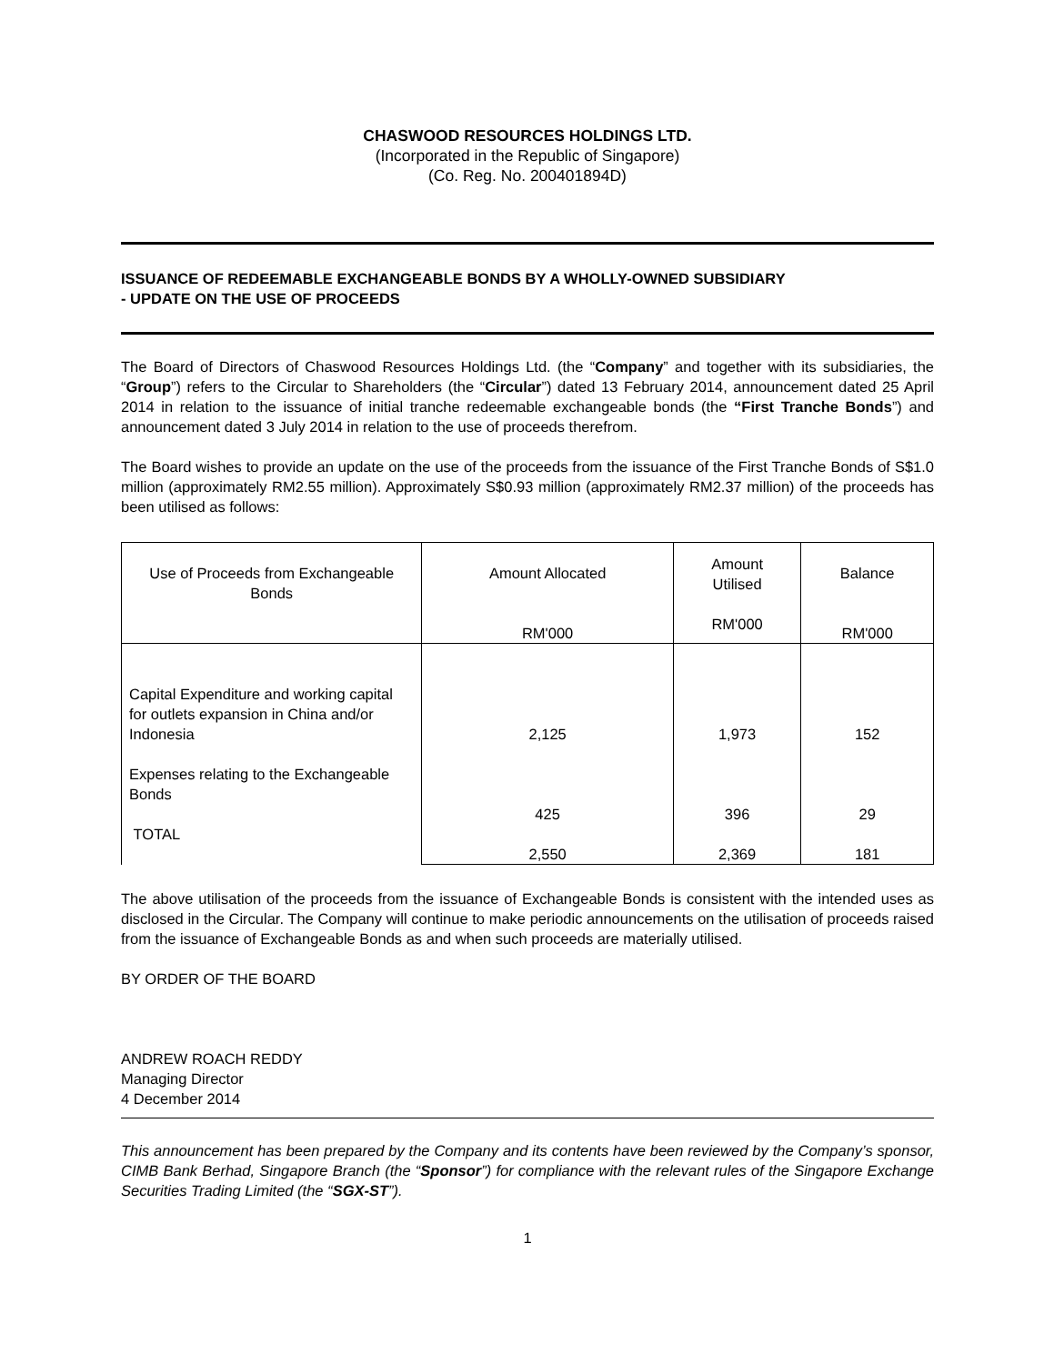CHASWOOD RESOURCES HOLDINGS LTD.
(Incorporated in the Republic of Singapore)
(Co. Reg. No. 200401894D)
ISSUANCE OF REDEEMABLE EXCHANGEABLE BONDS BY A WHOLLY-OWNED SUBSIDIARY
- UPDATE ON THE USE OF PROCEEDS
The Board of Directors of Chaswood Resources Holdings Ltd. (the “Company” and together with its subsidiaries, the “Group”) refers to the Circular to Shareholders (the “Circular”) dated 13 February 2014, announcement dated 25 April 2014 in relation to the issuance of initial tranche redeemable exchangeable bonds (the “First Tranche Bonds”) and announcement dated 3 July 2014 in relation to the use of proceeds therefrom.
The Board wishes to provide an update on the use of the proceeds from the issuance of the First Tranche Bonds of S$1.0 million (approximately RM2.55 million). Approximately S$0.93 million (approximately RM2.37 million) of the proceeds has been utilised as follows:
| Use of Proceeds from Exchangeable Bonds | Amount Allocated RM'000 | Amount Utilised RM'000 | Balance RM'000 |
| --- | --- | --- | --- |
| Capital Expenditure and working capital for outlets expansion in China and/or Indonesia Expenses relating to the Exchangeable Bonds TOTAL | 2,125 425 2,550 | 1,973 396 2,369 | 152 29 181 |
The above utilisation of the proceeds from the issuance of Exchangeable Bonds is consistent with the intended uses as disclosed in the Circular. The Company will continue to make periodic announcements on the utilisation of proceeds raised from the issuance of Exchangeable Bonds as and when such proceeds are materially utilised.
BY ORDER OF THE BOARD
ANDREW ROACH REDDY
Managing Director
4 December 2014
This announcement has been prepared by the Company and its contents have been reviewed by the Company’s sponsor, CIMB Bank Berhad, Singapore Branch (the “Sponsor”) for compliance with the relevant rules of the Singapore Exchange Securities Trading Limited (the “SGX-ST”).
1